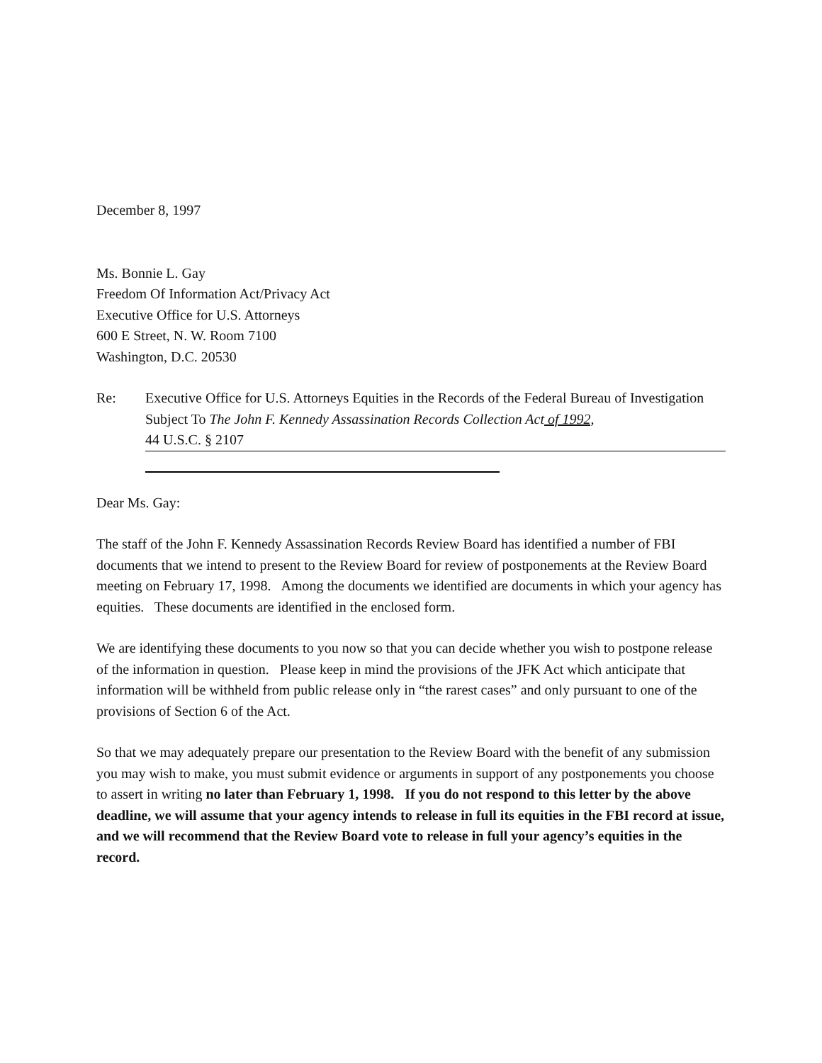December 8, 1997
Ms. Bonnie L. Gay
Freedom Of Information Act/Privacy Act
Executive Office for U.S. Attorneys
600 E Street, N. W. Room 7100
Washington, D.C. 20530
Re: Executive Office for U.S. Attorneys Equities in the Records of the Federal Bureau of Investigation Subject To The John F. Kennedy Assassination Records Collection Act of 1992,
44 U.S.C. § 2107
Dear Ms. Gay:
The staff of the John F. Kennedy Assassination Records Review Board has identified a number of FBI documents that we intend to present to the Review Board for review of postponements at the Review Board meeting on February 17, 1998. Among the documents we identified are documents in which your agency has equities. These documents are identified in the enclosed form.
We are identifying these documents to you now so that you can decide whether you wish to postpone release of the information in question. Please keep in mind the provisions of the JFK Act which anticipate that information will be withheld from public release only in “the rarest cases” and only pursuant to one of the provisions of Section 6 of the Act.
So that we may adequately prepare our presentation to the Review Board with the benefit of any submission you may wish to make, you must submit evidence or arguments in support of any postponements you choose to assert in writing no later than February 1, 1998. If you do not respond to this letter by the above deadline, we will assume that your agency intends to release in full its equities in the FBI record at issue, and we will recommend that the Review Board vote to release in full your agency’s equities in the record.